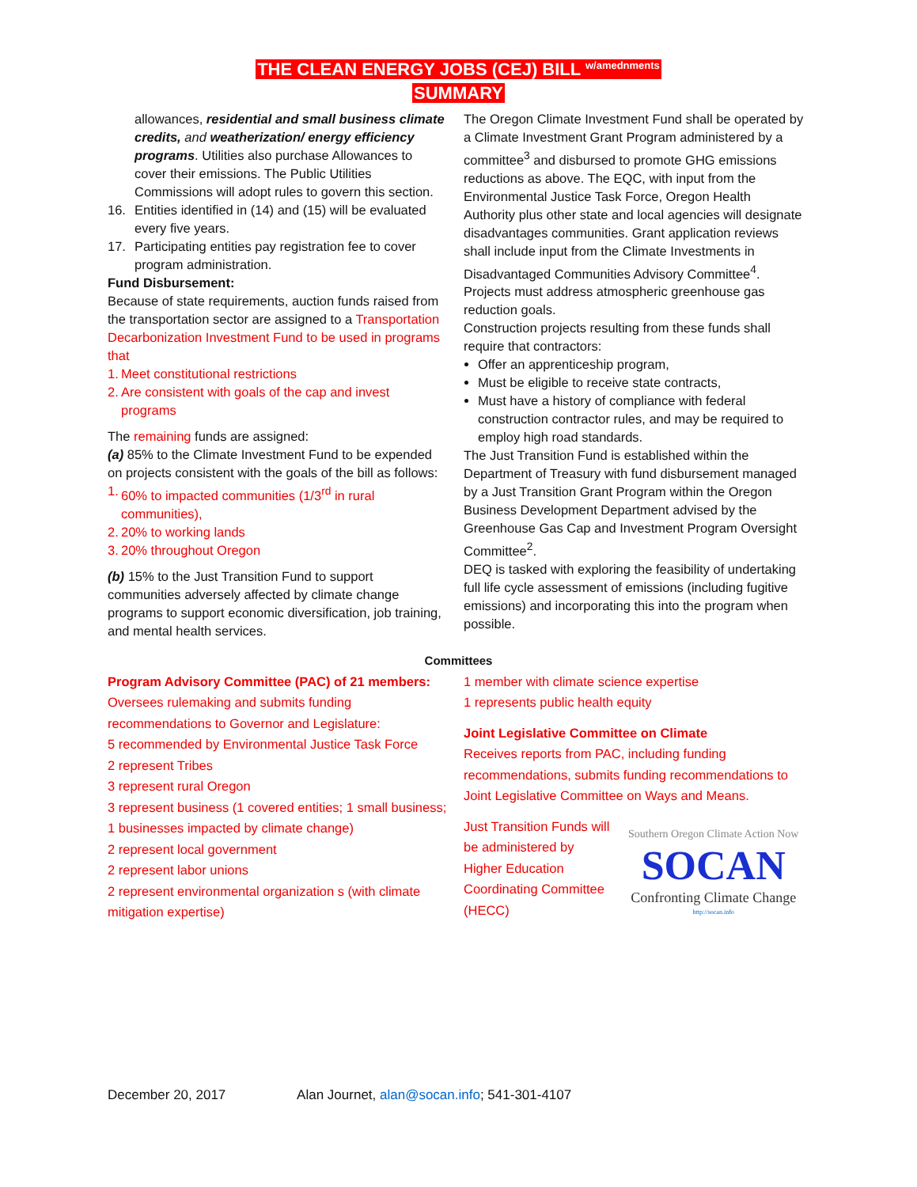THE CLEAN ENERGY JOBS (CEJ) BILL <sup>w/amednments</sup>
SUMMARY
allowances, residential and small business climate credits, and weatherization/ energy efficiency programs. Utilities also purchase Allowances to cover their emissions. The Public Utilities Commissions will adopt rules to govern this section.
16. Entities identified in (14) and (15) will be evaluated every five years.
17. Participating entities pay registration fee to cover program administration.
Fund Disbursement:
Because of state requirements, auction funds raised from the transportation sector are assigned to a Transportation Decarbonization Investment Fund to be used in programs that
1. Meet constitutional restrictions
2. Are consistent with goals of the cap and invest programs
The remaining funds are assigned:
(a) 85% to the Climate Investment Fund to be expended on projects consistent with the goals of the bill as follows:
1. 60% to impacted communities (1/3<sup>rd</sup> in rural communities),
2. 20% to working lands
3. 20% throughout Oregon
(b) 15% to the Just Transition Fund to support communities adversely affected by climate change programs to support economic diversification, job training, and mental health services.
The Oregon Climate Investment Fund shall be operated by a Climate Investment Grant Program administered by a committee<sup>3</sup> and disbursed to promote GHG emissions reductions as above. The EQC, with input from the Environmental Justice Task Force, Oregon Health Authority plus other state and local agencies will designate disadvantages communities. Grant application reviews shall include input from the Climate Investments in Disadvantaged Communities Advisory Committee<sup>4</sup>. Projects must address atmospheric greenhouse gas reduction goals.
Construction projects resulting from these funds shall require that contractors:
Offer an apprenticeship program,
Must be eligible to receive state contracts,
Must have a history of compliance with federal construction contractor rules, and may be required to employ high road standards.
The Just Transition Fund is established within the Department of Treasury with fund disbursement managed by a Just Transition Grant Program within the Oregon Business Development Department advised by the Greenhouse Gas Cap and Investment Program Oversight Committee<sup>2</sup>.
DEQ is tasked with exploring the feasibility of undertaking full life cycle assessment of emissions (including fugitive emissions) and incorporating this into the program when possible.
Committees
Program Advisory Committee (PAC) of 21 members:
Oversees rulemaking and submits funding recommendations to Governor and Legislature:
5 recommended by Environmental Justice Task Force
2 represent Tribes
3 represent rural Oregon
3 represent business (1 covered entities; 1 small business; 1 businesses impacted by climate change)
2 represent local government
2 represent labor unions
2 represent environmental organization s (with climate mitigation expertise)
1 member with climate science expertise
1 represents public health equity
Joint Legislative Committee on Climate
Receives reports from PAC, including funding recommendations, submits funding recommendations to Joint Legislative Committee on Ways and Means.
Just Transition Funds will be administered by Higher Education Coordinating Committee (HECC)
Southern Oregon Climate Action Now
SOCAN
Confronting Climate Change
http://socan.info
December 20, 2017 Alan Journet, alan@socan.info; 541-301-4107